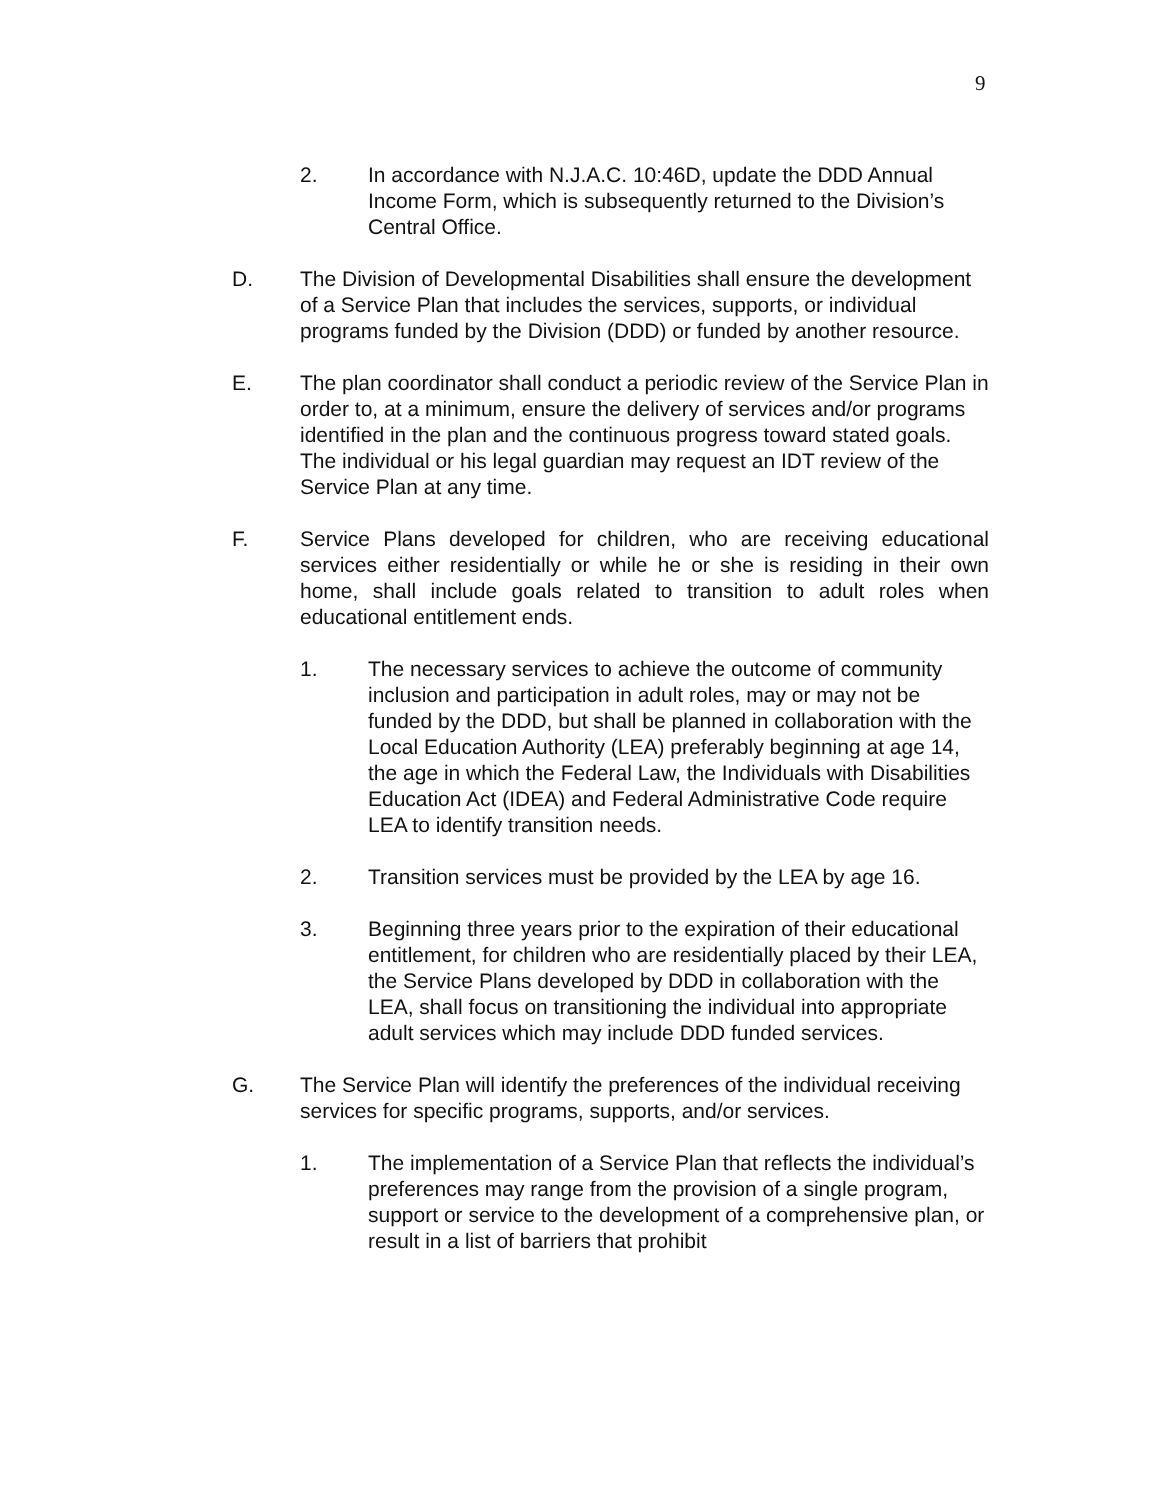9
2. In accordance with N.J.A.C. 10:46D, update the DDD Annual Income Form, which is subsequently returned to the Division’s Central Office.
D. The Division of Developmental Disabilities shall ensure the development of a Service Plan that includes the services, supports, or individual programs funded by the Division (DDD) or funded by another resource.
E. The plan coordinator shall conduct a periodic review of the Service Plan in order to, at a minimum, ensure the delivery of services and/or programs identified in the plan and the continuous progress toward stated goals. The individual or his legal guardian may request an IDT review of the Service Plan at any time.
F. Service Plans developed for children, who are receiving educational services either residentially or while he or she is residing in their own home, shall include goals related to transition to adult roles when educational entitlement ends.
1. The necessary services to achieve the outcome of community inclusion and participation in adult roles, may or may not be funded by the DDD, but shall be planned in collaboration with the Local Education Authority (LEA) preferably beginning at age 14, the age in which the Federal Law, the Individuals with Disabilities Education Act (IDEA) and Federal Administrative Code require LEA to identify transition needs.
2. Transition services must be provided by the LEA by age 16.
3. Beginning three years prior to the expiration of their educational entitlement, for children who are residentially placed by their LEA, the Service Plans developed by DDD in collaboration with the LEA, shall focus on transitioning the individual into appropriate adult services which may include DDD funded services.
G. The Service Plan will identify the preferences of the individual receiving services for specific programs, supports, and/or services.
1. The implementation of a Service Plan that reflects the individual’s preferences may range from the provision of a single program, support or service to the development of a comprehensive plan, or result in a list of barriers that prohibit